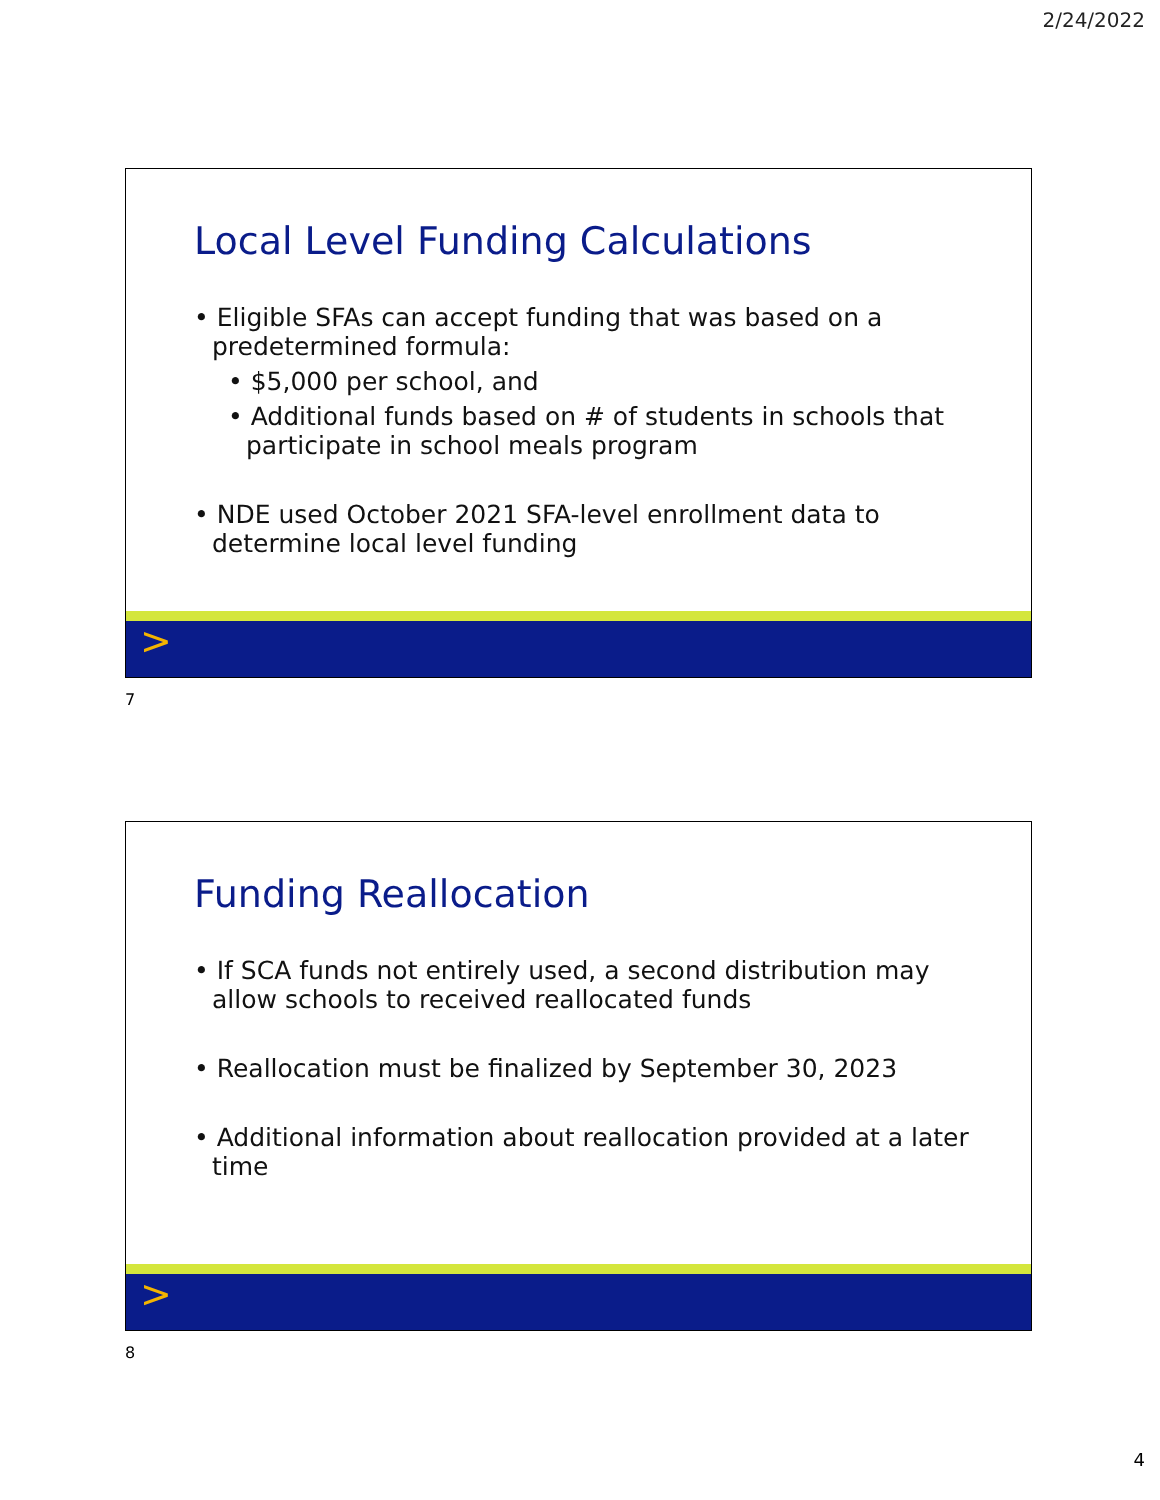2/24/2022
Local Level Funding Calculations
• Eligible SFAs can accept funding that was based on a predetermined formula:
• $5,000 per school, and
• Additional funds based on # of students in schools that participate in school meals program
• NDE used October 2021 SFA-level enrollment data to determine local level funding
>
7
Funding Reallocation
• If SCA funds not entirely used, a second distribution may allow schools to received reallocated funds
• Reallocation must be finalized by September 30, 2023
• Additional information about reallocation provided at a later time
>
8
4